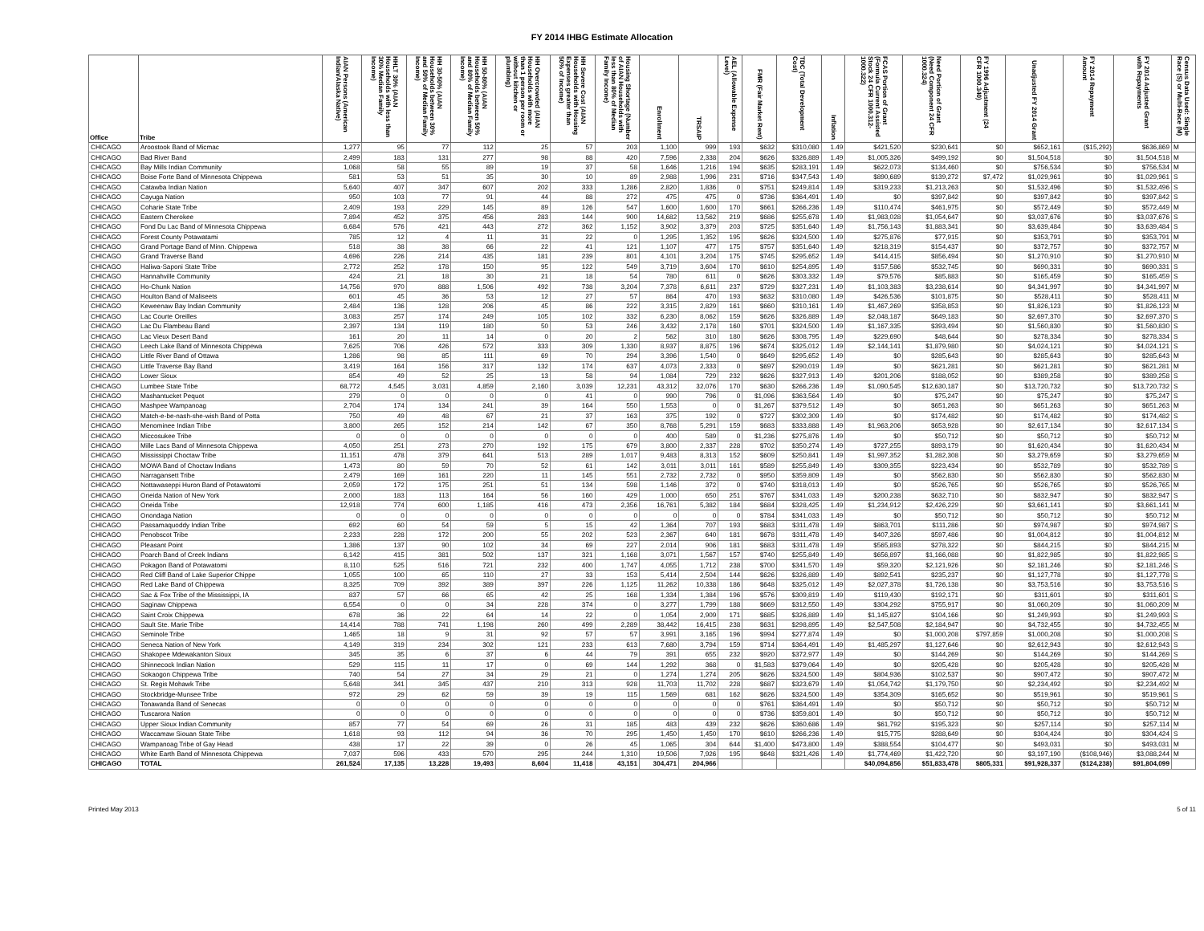FY 2014 IHBG Estimate Allocation
| Office | Tribe | AIAN Persons (American Indian/Alaska Native) | HHLT 30% (AIAN Households with less than 30% Median Family Income) | HH 30-50% (AIAN Households between 30% and 50% of Median Family Income) | HH 50-80% (AIAN Households between 50% and 80% of Median Family Income) | HH Overcrowded (AIAN Households with more than 1 person per room or without kitchen or plumbing) | HH Severe Cost (AIAN Households with Housing Expenses greater than 50% of Income) | Housing Shortage (Number of AIAN Households with less than 80% of Median Family Income) | Enrollment | TRSAIP | AEL (Allowable Expense Level) | FMR (Fair Market Rent) | TDC (Total Development Cost) | Inflation | FCAS Portion of Grant (Formula Current Assisted Stock 24 CFR 1000.312-1000.322) | Need Portion of Grant (Need Component 24 CFR 1000.324) | FY 1996 Adjustment (24 CFR 1000.340) | Unadjusted FY 2014 Grant | FY 2014 Repayment Amount | FY 2014 Adjusted Grant with Repayments | Census Data Used: Single Race (S) or Multi-Race (M) |
| --- | --- | --- | --- | --- | --- | --- | --- | --- | --- | --- | --- | --- | --- | --- | --- | --- | --- | --- | --- | --- | --- |
| CHICAGO | Aroostook Band of Micmac | 1,277 | 95 | 77 | 112 | 25 | 57 | 203 | 1,100 | 999 | 193 | $632 | $310,080 | 1.49 | $421,520 | $230,641 | $0 | $652,161 | ($15,292) | $636,869 | M |
| CHICAGO | Bad River Band | 2,499 | 183 | 131 | 277 | 98 | 88 | 420 | 7,596 | 2,338 | 204 | $626 | $326,889 | 1.49 | $1,005,326 | $499,192 | $0 | $1,504,518 | $0 | $1,504,518 | M |
| CHICAGO | Bay Mills Indian Community | 1,068 | 58 | 55 | 89 | 19 | 37 | 58 | 1,646 | 1,216 | 194 | $635 | $283,191 | 1.49 | $622,073 | $134,460 | $0 | $756,534 | $0 | $756,534 | M |
| CHICAGO | Boise Forte Band of Minnesota Chippewa | 581 | 53 | 51 | 35 | 30 | 10 | 89 | 2,988 | 1,996 | 231 | $716 | $347,543 | 1.49 | $890,689 | $139,272 | $7,472 | $1,029,961 | $0 | $1,029,961 | S |
| CHICAGO | Catawba Indian Nation | 5,640 | 407 | 347 | 607 | 202 | 333 | 1,286 | 2,820 | 1,836 | 0 | $751 | $249,814 | 1.49 | $319,233 | $1,213,263 | $0 | $1,532,496 | $0 | $1,532,496 | S |
| CHICAGO | Cayuga Nation | 950 | 103 | 77 | 91 | 44 | 88 | 272 | 475 | 475 | 0 | $736 | $364,491 | 1.49 | $0 | $397,842 | $0 | $397,842 | $0 | $397,842 | S |
| CHICAGO | Coharie State Tribe | 2,409 | 193 | 229 | 145 | 89 | 126 | 547 | 1,600 | 1,600 | 170 | $661 | $266,236 | 1.49 | $110,474 | $461,975 | $0 | $572,449 | $0 | $572,449 | M |
| CHICAGO | Eastern Cherokee | 7,894 | 452 | 375 | 456 | 283 | 144 | 900 | 14,682 | 13,562 | 219 | $686 | $255,678 | 1.49 | $1,983,028 | $1,054,647 | $0 | $3,037,676 | $0 | $3,037,676 | S |
| CHICAGO | Fond Du Lac Band of Minnesota Chippewa | 6,684 | 576 | 421 | 443 | 272 | 362 | 1,152 | 3,902 | 3,379 | 203 | $725 | $351,640 | 1.49 | $1,756,143 | $1,883,341 | $0 | $3,639,484 | $0 | $3,639,484 | S |
| CHICAGO | Forest County Potawatami | 785 | 12 | 4 | 11 | 31 | 22 | 0 | 1,295 | 1,352 | 195 | $626 | $324,500 | 1.49 | $275,876 | $77,915 | $0 | $353,791 | $0 | $353,791 | M |
| CHICAGO | Grand Portage Band of Minn. Chippewa | 518 | 38 | 38 | 66 | 22 | 41 | 121 | 1,107 | 477 | 175 | $757 | $351,640 | 1.49 | $218,319 | $154,437 | $0 | $372,757 | $0 | $372,757 | M |
| CHICAGO | Grand Traverse Band | 4,696 | 226 | 214 | 435 | 181 | 239 | 801 | 4,101 | 3,204 | 175 | $745 | $295,652 | 1.49 | $414,415 | $856,494 | $0 | $1,270,910 | $0 | $1,270,910 | M |
| CHICAGO | Haliwa-Saponi State Tribe | 2,772 | 252 | 178 | 150 | 95 | 122 | 549 | 3,719 | 3,604 | 170 | $610 | $254,895 | 1.49 | $157,586 | $532,745 | $0 | $690,331 | $0 | $690,331 | S |
| CHICAGO | Hannahville Community | 424 | 21 | 18 | 30 | 21 | 18 | 54 | 780 | 611 | 0 | $626 | $303,332 | 1.49 | $79,576 | $85,883 | $0 | $165,459 | $0 | $165,459 | S |
| CHICAGO | Ho-Chunk Nation | 14,756 | 970 | 888 | 1,506 | 492 | 738 | 3,204 | 7,378 | 6,611 | 237 | $729 | $327,231 | 1.49 | $1,103,383 | $3,238,614 | $0 | $4,341,997 | $0 | $4,341,997 | M |
| CHICAGO | Houlton Band of Maliseets | 601 | 45 | 36 | 53 | 12 | 27 | 57 | 864 | 470 | 193 | $632 | $310,080 | 1.49 | $426,536 | $101,875 | $0 | $528,411 | $0 | $528,411 | M |
| CHICAGO | Keweenaw Bay Indian Community | 2,484 | 136 | 128 | 206 | 45 | 86 | 222 | 3,315 | 2,829 | 161 | $660 | $310,161 | 1.49 | $1,467,269 | $358,853 | $0 | $1,826,123 | $0 | $1,826,123 | M |
| CHICAGO | Lac Courte Oreilles | 3,083 | 257 | 174 | 249 | 105 | 102 | 332 | 6,230 | 8,062 | 159 | $626 | $326,889 | 1.49 | $2,048,187 | $649,183 | $0 | $2,697,370 | $0 | $2,697,370 | S |
| CHICAGO | Lac Du Flambeau Band | 2,397 | 134 | 119 | 180 | 50 | 53 | 246 | 3,432 | 2,178 | 160 | $701 | $324,500 | 1.49 | $1,167,335 | $393,494 | $0 | $1,560,830 | $0 | $1,560,830 | S |
| CHICAGO | Lac Vieux Desert Band | 161 | 20 | 11 | 14 | 0 | 20 | 2 | 562 | 310 | 180 | $626 | $308,795 | 1.49 | $229,690 | $48,644 | $0 | $278,334 | $0 | $278,334 | S |
| CHICAGO | Leech Lake Band of Minnesota Chippewa | 7,625 | 706 | 426 | 572 | 333 | 309 | 1,330 | 8,937 | 8,875 | 196 | $674 | $325,012 | 1.49 | $2,144,141 | $1,879,980 | $0 | $4,024,121 | $0 | $4,024,121 | S |
| CHICAGO | Little River Band of Ottawa | 1,286 | 98 | 85 | 111 | 69 | 70 | 294 | 3,396 | 1,540 | 0 | $649 | $295,652 | 1.49 | $0 | $285,643 | $0 | $285,643 | $0 | $285,643 | M |
| CHICAGO | Little Traverse Bay Band | 3,419 | 164 | 156 | 317 | 132 | 174 | 637 | 4,073 | 2,333 | 0 | $697 | $290,019 | 1.49 | $0 | $621,281 | $0 | $621,281 | $0 | $621,281 | M |
| CHICAGO | Lower Sioux | 854 | 49 | 52 | 25 | 13 | 58 | 94 | 1,084 | 729 | 232 | $626 | $327,913 | 1.49 | $201,206 | $188,052 | $0 | $389,258 | $0 | $389,258 | S |
| CHICAGO | Lumbee State Tribe | 68,772 | 4,545 | 3,031 | 4,859 | 2,160 | 3,039 | 12,231 | 43,312 | 32,076 | 170 | $630 | $266,236 | 1.49 | $1,090,545 | $12,630,187 | $0 | $13,720,732 | $0 | $13,720,732 | S |
| CHICAGO | Mashantucket Pequot | 279 | 0 | 0 | 0 | 0 | 41 | 0 | 990 | 796 | 0 | $1,096 | $363,564 | 1.49 | $0 | $75,247 | $0 | $75,247 | $0 | $75,247 | S |
| CHICAGO | Mashpee Wampanoag | 2,704 | 174 | 134 | 241 | 39 | 164 | 550 | 1,553 | 0 | 0 | $1,267 | $379,512 | 1.49 | $0 | $651,263 | $0 | $651,263 | $0 | $651,263 | M |
| CHICAGO | Match-e-be-nash-she-wish Band of Potta | 750 | 49 | 48 | 67 | 21 | 37 | 163 | 375 | 192 | 0 | $727 | $302,309 | 1.49 | $0 | $174,482 | $0 | $174,482 | $0 | $174,482 | S |
| CHICAGO | Menominee Indian Tribe | 3,800 | 265 | 152 | 214 | 142 | 67 | 350 | 8,768 | 5,291 | 159 | $683 | $333,888 | 1.49 | $1,963,206 | $653,928 | $0 | $2,617,134 | $0 | $2,617,134 | S |
| CHICAGO | Miccosukee Tribe | 0 | 0 | 0 | 0 | 0 | 0 | 0 | 400 | 589 | 0 | $1,236 | $275,876 | 1.49 | $0 | $50,712 | $0 | $50,712 | $0 | $50,712 | M |
| CHICAGO | Mille Lacs Band of Minnesota Chippewa | 4,050 | 251 | 273 | 270 | 192 | 175 | 679 | 3,800 | 2,337 | 228 | $702 | $350,274 | 1.49 | $727,255 | $893,179 | $0 | $1,620,434 | $0 | $1,620,434 | M |
| CHICAGO | Mississippi Choctaw Tribe | 11,151 | 478 | 379 | 641 | 513 | 289 | 1,017 | 9,483 | 8,313 | 152 | $609 | $250,841 | 1.49 | $1,997,352 | $1,282,308 | $0 | $3,279,659 | $0 | $3,279,659 | M |
| CHICAGO | MOWA Band of Choctaw Indians | 1,473 | 80 | 59 | 70 | 52 | 61 | 142 | 3,011 | 3,011 | 161 | $589 | $255,849 | 1.49 | $309,355 | $223,434 | $0 | $532,789 | $0 | $532,789 | S |
| CHICAGO | Narragansett Tribe | 2,479 | 169 | 161 | 220 | 11 | 145 | 551 | 2,732 | 2,732 | 0 | $950 | $359,809 | 1.49 | $0 | $562,830 | $0 | $562,830 | $0 | $562,830 | M |
| CHICAGO | Nottawaseppi Huron Band of Potawatomi | 2,059 | 172 | 175 | 251 | 51 | 134 | 598 | 1,146 | 372 | 0 | $740 | $318,013 | 1.49 | $0 | $526,765 | $0 | $526,765 | $0 | $526,765 | M |
| CHICAGO | Oneida Nation of New York | 2,000 | 183 | 113 | 164 | 56 | 160 | 429 | 1,000 | 650 | 251 | $767 | $341,033 | 1.49 | $200,238 | $632,710 | $0 | $832,947 | $0 | $832,947 | S |
| CHICAGO | Oneida Tribe | 12,918 | 774 | 600 | 1,185 | 416 | 473 | 2,356 | 16,761 | 5,382 | 184 | $684 | $328,425 | 1.49 | $1,234,912 | $2,426,229 | $0 | $3,661,141 | $0 | $3,661,141 | M |
| CHICAGO | Onondaga Nation | 0 | 0 | 0 | 0 | 0 | 0 | 0 | 0 | 0 | 0 | $784 | $341,033 | 1.49 | $0 | $50,712 | $0 | $50,712 | $0 | $50,712 | M |
| CHICAGO | Passamaquoddy Indian Tribe | 692 | 60 | 54 | 59 | 5 | 15 | 42 | 1,364 | 707 | 193 | $683 | $311,478 | 1.49 | $863,701 | $111,286 | $0 | $974,987 | $0 | $974,987 | S |
| CHICAGO | Penobscot Tribe | 2,233 | 228 | 172 | 200 | 55 | 202 | 523 | 2,367 | 640 | 181 | $678 | $311,478 | 1.49 | $407,326 | $597,486 | $0 | $1,004,812 | $0 | $1,004,812 | M |
| CHICAGO | Pleasant Point | 1,386 | 137 | 90 | 102 | 34 | 69 | 227 | 2,014 | 906 | 181 | $683 | $311,478 | 1.49 | $565,893 | $278,322 | $0 | $844,215 | $0 | $844,215 | M |
| CHICAGO | Poarch Band of Creek Indians | 6,142 | 415 | 381 | 502 | 137 | 321 | 1,168 | 3,071 | 1,567 | 157 | $740 | $255,849 | 1.49 | $656,897 | $1,166,088 | $0 | $1,822,985 | $0 | $1,822,985 | S |
| CHICAGO | Pokagon Band of Potawatomi | 8,110 | 525 | 516 | 721 | 232 | 400 | 1,747 | 4,055 | 1,712 | 238 | $700 | $341,570 | 1.49 | $59,320 | $2,121,926 | $0 | $2,181,246 | $0 | $2,181,246 | S |
| CHICAGO | Red Cliff Band of Lake Superior Chippe | 1,055 | 100 | 65 | 110 | 27 | 33 | 153 | 5,414 | 2,504 | 144 | $626 | $326,889 | 1.49 | $892,541 | $235,237 | $0 | $1,127,778 | $0 | $1,127,778 | S |
| CHICAGO | Red Lake Band of Chippewa | 8,325 | 709 | 392 | 389 | 397 | 226 | 1,125 | 11,262 | 10,338 | 186 | $648 | $325,012 | 1.49 | $2,027,378 | $1,726,138 | $0 | $3,753,516 | $0 | $3,753,516 | S |
| CHICAGO | Sac & Fox Tribe of the Mississippi, IA | 837 | 57 | 66 | 65 | 42 | 25 | 168 | 1,334 | 1,384 | 196 | $576 | $309,819 | 1.49 | $119,430 | $192,171 | $0 | $311,601 | $0 | $311,601 | S |
| CHICAGO | Saginaw Chippewa | 6,554 | 0 | 0 | 34 | 228 | 374 | 0 | 3,277 | 1,799 | 188 | $669 | $312,550 | 1.49 | $304,292 | $755,917 | $0 | $1,060,209 | $0 | $1,060,209 | M |
| CHICAGO | Saint Croix Chippewa | 678 | 36 | 22 | 64 | 14 | 22 | 0 | 1,054 | 2,909 | 171 | $685 | $326,889 | 1.49 | $1,145,827 | $104,166 | $0 | $1,249,993 | $0 | $1,249,993 | S |
| CHICAGO | Sault Ste. Marie Tribe | 14,414 | 788 | 741 | 1,198 | 260 | 499 | 2,289 | 38,442 | 16,415 | 238 | $631 | $298,895 | 1.49 | $2,547,508 | $2,184,947 | $0 | $4,732,455 | $0 | $4,732,455 | M |
| CHICAGO | Seminole Tribe | 1,465 | 18 | 9 | 31 | 92 | 57 | 57 | 3,991 | 3,165 | 196 | $994 | $277,874 | 1.49 | $0 | $1,000,208 | $797,859 | $1,000,208 | $0 | $1,000,208 | S |
| CHICAGO | Seneca Nation of New York | 4,149 | 319 | 234 | 302 | 121 | 233 | 613 | 7,680 | 3,794 | 159 | $714 | $364,491 | 1.49 | $1,485,297 | $1,127,646 | $0 | $2,612,943 | $0 | $2,612,943 | S |
| CHICAGO | Shakopee Mdewakanton Sioux | 345 | 35 | 6 | 37 | 6 | 44 | 79 | 391 | 655 | 232 | $920 | $372,977 | 1.49 | $0 | $144,269 | $0 | $144,269 | $0 | $144,269 | S |
| CHICAGO | Shinnecock Indian Nation | 529 | 115 | 11 | 17 | 0 | 69 | 144 | 1,292 | 368 | 0 | $1,583 | $379,064 | 1.49 | $0 | $205,428 | $0 | $205,428 | $0 | $205,428 | M |
| CHICAGO | Sokaogon Chippewa Tribe | 740 | 54 | 27 | 34 | 29 | 21 | 0 | 1,274 | 1,274 | 205 | $626 | $324,500 | 1.49 | $804,936 | $102,537 | $0 | $907,472 | $0 | $907,472 | M |
| CHICAGO | St. Regis Mohawk Tribe | 5,648 | 341 | 345 | 437 | 210 | 313 | 928 | 11,703 | 11,702 | 228 | $687 | $323,679 | 1.49 | $1,054,742 | $1,179,750 | $0 | $2,234,492 | $0 | $2,234,492 | M |
| CHICAGO | Stockbridge-Munsee Tribe | 972 | 29 | 62 | 59 | 39 | 19 | 115 | 1,569 | 681 | 162 | $626 | $324,500 | 1.49 | $354,309 | $165,652 | $0 | $519,961 | $0 | $519,961 | S |
| CHICAGO | Tonawanda Band of Senecas | 0 | 0 | 0 | 0 | 0 | 0 | 0 | 0 | 0 | 0 | $761 | $364,491 | 1.49 | $0 | $50,712 | $0 | $50,712 | $0 | $50,712 | M |
| CHICAGO | Tuscarora Nation | 0 | 0 | 0 | 0 | 0 | 0 | 0 | 0 | 0 | 0 | $736 | $359,801 | 1.49 | $0 | $50,712 | $0 | $50,712 | $0 | $50,712 | M |
| CHICAGO | Upper Sioux Indian Community | 857 | 77 | 54 | 69 | 26 | 31 | 185 | 483 | 439 | 232 | $626 | $360,686 | 1.49 | $61,792 | $195,323 | $0 | $257,114 | $0 | $257,114 | M |
| CHICAGO | Waccamaw Siouan State Tribe | 1,618 | 93 | 112 | 94 | 36 | 70 | 295 | 1,450 | 1,450 | 170 | $610 | $266,236 | 1.49 | $15,775 | $288,649 | $0 | $304,424 | $0 | $304,424 | S |
| CHICAGO | Wampanoag Tribe of Gay Head | 438 | 17 | 22 | 39 | 0 | 26 | 45 | 1,065 | 304 | 644 | $1,400 | $473,800 | 1.49 | $388,554 | $104,477 | $0 | $493,031 | $0 | $493,031 | M |
| CHICAGO | White Earth Band of Minnesota Chippewa | 7,037 | 596 | 433 | 570 | 295 | 244 | 1,310 | 19,506 | 7,926 | 195 | $648 | $321,426 | 1.49 | $1,774,469 | $1,422,720 | $0 | $3,197,190 | ($108,946) | $3,088,244 | M |
| CHICAGO | TOTAL | 261,524 | 17,135 | 13,228 | 19,493 | 8,604 | 11,418 | 43,151 | 304,471 | 204,966 | | | | | $40,094,856 | $51,833,478 | $805,331 | $91,928,337 | ($124,238) | $91,804,099 | |
Printed May 2013 5 of 11